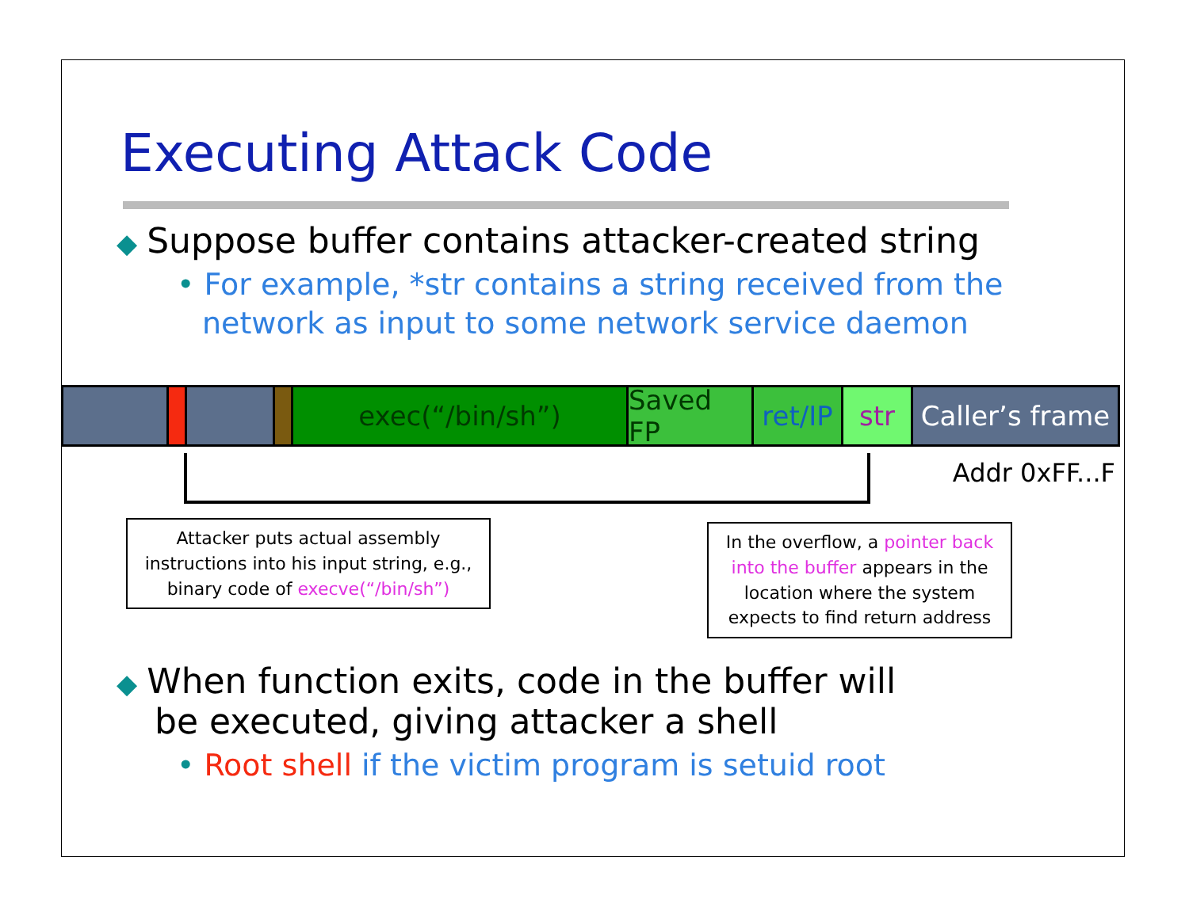Executing Attack Code
◆ Suppose buffer contains attacker-created string
• For example, *str contains a string received from the network as input to some network service daemon
exec(“/bin/sh”) Saved FP
ret/IP
str Caller’s frame
Addr 0xFF...F
Attacker puts actual assembly instructions into his input string, e.g., binary code of execve(“/bin/sh”)
In the overflow, a pointer back into the buffer appears in the location where the system expects to find return address
◆ When function exits, code in the buffer will be executed, giving attacker a shell
• Root shell if the victim program is setuid root